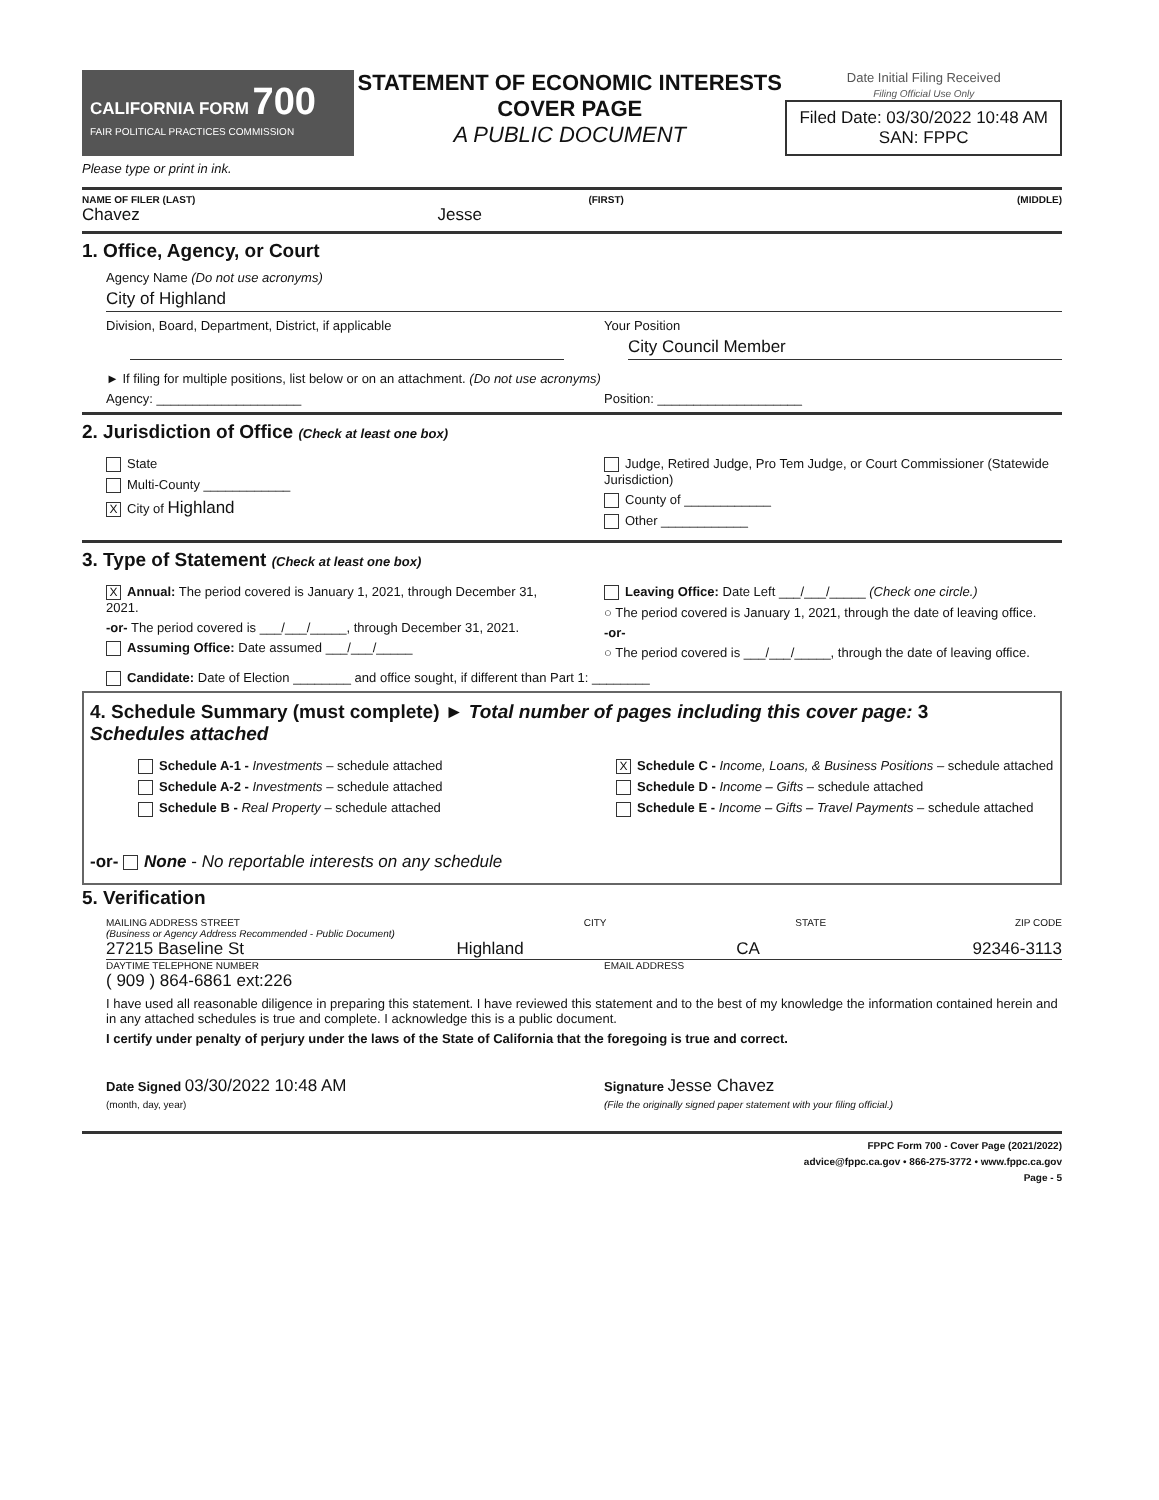CALIFORNIA FORM 700
FAIR POLITICAL PRACTICES COMMISSION
Please type or print in ink.
STATEMENT OF ECONOMIC INTERESTS
COVER PAGE
A PUBLIC DOCUMENT
Date Initial Filing Received
Filing Official Use Only
Filed Date: 03/30/2022 10:48 AM
SAN: FPPC
NAME OF FILER (LAST) (FIRST) (MIDDLE)
Chavez Jesse
1. Office, Agency, or Court
Agency Name (Do not use acronyms)
City of Highland
Division, Board, Department, District, if applicable
Your Position
City Council Member
► If filing for multiple positions, list below or on an attachment. (Do not use acronyms)
Agency: ____________________ Position: ____________________
2. Jurisdiction of Office (Check at least one box)
State
Multi-County ____________
X City of Highland
Judge, Retired Judge, Pro Tem Judge, or Court Commissioner (Statewide Jurisdiction)
County of ____________
Other ____________
3. Type of Statement (Check at least one box)
X Annual: The period covered is January 1, 2021, through December 31, 2021.
-or- The period covered is ___/___/_____, through December 31, 2021.
Assuming Office: Date assumed ___/___/_____
Leaving Office: Date Left ___/___/_____ (Check one circle.)
○ The period covered is January 1, 2021, through the date of leaving office.
-or-
○ The period covered is ___/___/_____, through the date of leaving office.
Candidate: Date of Election ________ and office sought, if different than Part 1: ________
4. Schedule Summary (must complete) ► Total number of pages including this cover page: 3
Schedules attached
Schedule A-1 - Investments – schedule attached
Schedule A-2 - Investments – schedule attached
Schedule B - Real Property – schedule attached
X Schedule C - Income, Loans, & Business Positions – schedule attached
Schedule D - Income – Gifts – schedule attached
Schedule E - Income – Gifts – Travel Payments – schedule attached
-or- None - No reportable interests on any schedule
5. Verification
MAILING ADDRESS STREET
(Business or Agency Address Recommended - Public Document) CITY STATE ZIP CODE
27215 Baseline St Highland CA 92346-3113
DAYTIME TELEPHONE NUMBER
( 909 ) 864-6861 ext:226
EMAIL ADDRESS
I have used all reasonable diligence in preparing this statement. I have reviewed this statement and to the best of my knowledge the information contained herein and in any attached schedules is true and complete. I acknowledge this is a public document.
I certify under penalty of perjury under the laws of the State of California that the foregoing is true and correct.
Date Signed 03/30/2022 10:48 AM
(month, day, year)
Signature Jesse Chavez
(File the originally signed paper statement with your filing official.)
FPPC Form 700 - Cover Page (2021/2022)
advice@fppc.ca.gov • 866-275-3772 • www.fppc.ca.gov
Page - 5